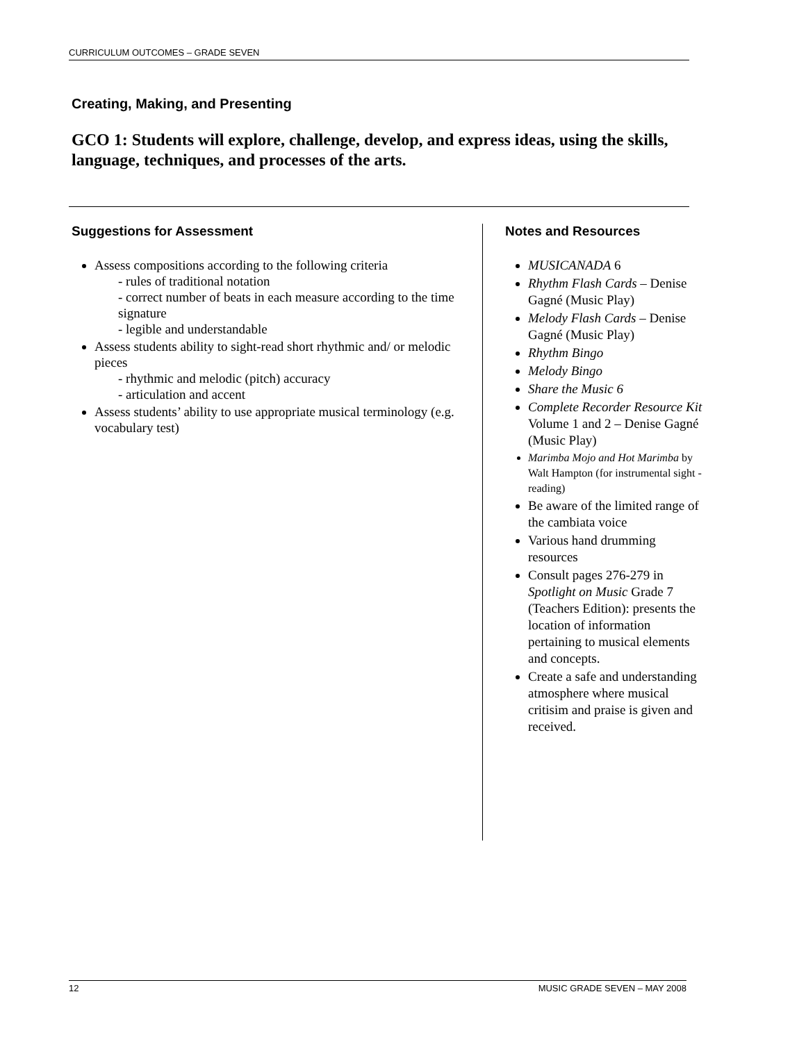CURRICULUM OUTCOMES – GRADE SEVEN
Creating, Making, and Presenting
GCO 1: Students will explore, challenge, develop, and express ideas, using the skills, language, techniques, and processes of the arts.
Suggestions for Assessment
Assess compositions according to the following criteria
- rules of traditional notation
- correct number of beats in each measure according to the time signature
- legible and understandable
Assess students ability to sight-read short rhythmic and/ or melodic pieces
- rhythmic and melodic (pitch) accuracy
- articulation and accent
Assess students’ ability to use appropriate musical terminology (e.g. vocabulary test)
Notes and Resources
MUSICANADA 6
Rhythm Flash Cards – Denise Gagné (Music Play)
Melody Flash Cards – Denise Gagné (Music Play)
Rhythm Bingo
Melody Bingo
Share the Music 6
Complete Recorder Resource Kit Volume 1 and 2 – Denise Gagné (Music Play)
Marimba Mojo and Hot Marimba by Walt Hampton (for instrumental sight - reading)
Be aware of the limited range of the cambiata voice
Various hand drumming resources
Consult pages 276-279 in Spotlight on Music Grade 7 (Teachers Edition): presents the location of information pertaining to musical elements and concepts.
Create a safe and understanding atmosphere where musical critisim and praise is given and received.
12 MUSIC GRADE SEVEN – MAY 2008